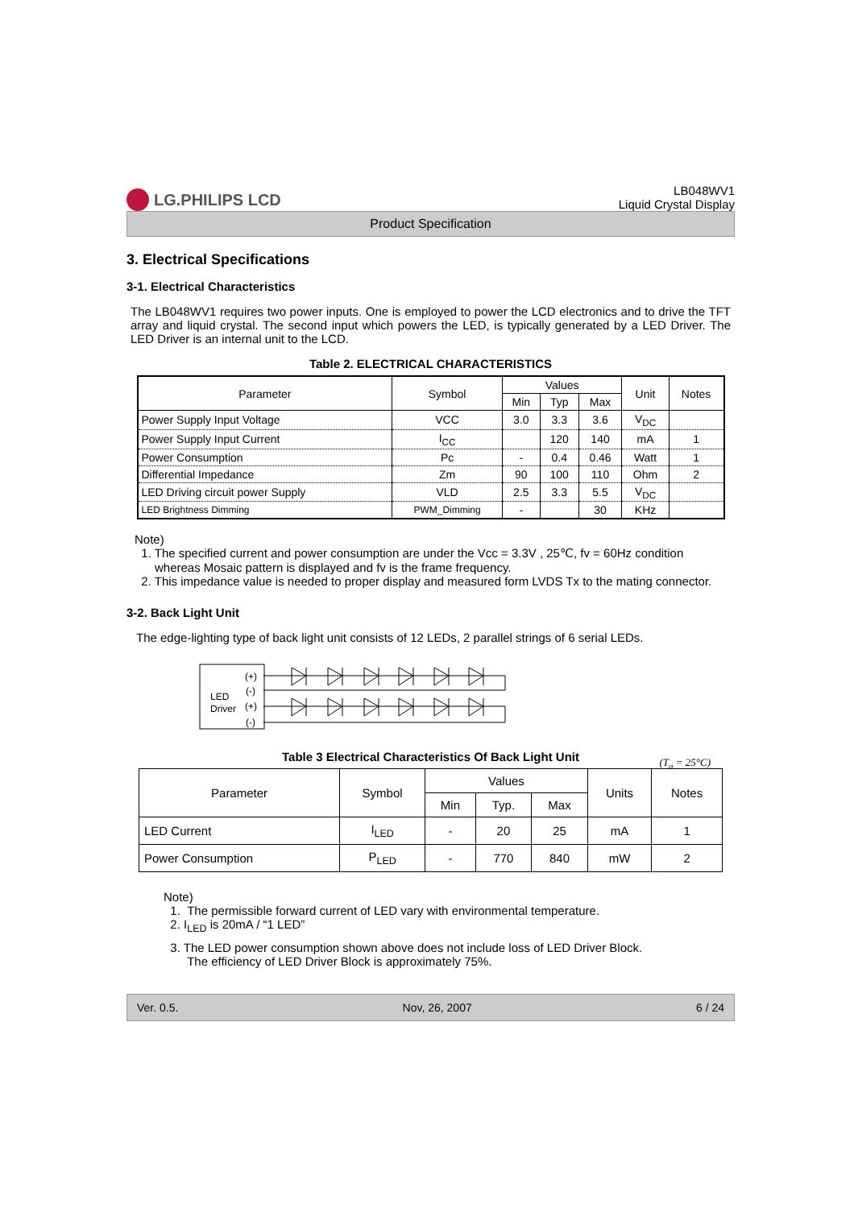LG.PHILIPS LCD
LB048WV1
Liquid Crystal Display
Product Specification
3. Electrical Specifications
3-1. Electrical Characteristics
The LB048WV1 requires two power inputs. One is employed to power the LCD electronics and to drive the TFT array and liquid crystal. The second input which powers the LED, is typically generated by a LED Driver. The LED Driver is an internal unit to the LCD.
Table 2. ELECTRICAL CHARACTERISTICS
| Parameter | Symbol | Values | | | Unit | Notes |
| --- | --- | --- | --- | --- | --- | --- |
| | | Min | Typ | Max | | |
| Power Supply Input Voltage | VCC | 3.0 | 3.3 | 3.6 | V<sub>DC</sub> | |
| Power Supply Input Current | I<sub>CC</sub> | | 120 | 140 | mA | 1 |
| Power Consumption | Pc | - | 0.4 | 0.46 | Watt | 1 |
| Differential Impedance | Zm | 90 | 100 | 110 | Ohm | 2 |
| LED Driving circuit power Supply | VLD | 2.5 | 3.3 | 5.5 | V<sub>DC</sub> | |
| LED Brightness Dimming | PWM_Dimming | - | | 30 | KHz | |
Note)
1. The specified current and power consumption are under the Vcc = 3.3V , 25℃, fv = 60Hz condition
whereas Mosaic pattern is displayed and fv is the frame frequency.
2. This impedance value is needed to proper display and measured form LVDS Tx to the mating connector.
3-2. Back Light Unit
The edge-lighting type of back light unit consists of 12 LEDs, 2 parallel strings of 6 serial LEDs.
LED
Driver
(+)
(-)
(+)
(-)
Table 3 Electrical Characteristics Of Back Light Unit (T<sub>a</sub> = 25°C)
| Parameter | Symbol | Values | | | Units | Notes |
| --- | --- | --- | --- | --- | --- | --- |
| | | Min | Typ. | Max | | |
| LED Current | I<sub>LED</sub> | - | 20 | 25 | mA | 1 |
| Power Consumption | P<sub>LED</sub> | - | 770 | 840 | mW | 2 |
Note)
1. The permissible forward current of LED vary with environmental temperature.
2. I<sub>LED</sub> is 20mA / “1 LED”
3. The LED power consumption shown above does not include loss of LED Driver Block.
The efficiency of LED Driver Block is approximately 75%.
Ver. 0.5. Nov, 26, 2007 6 / 24